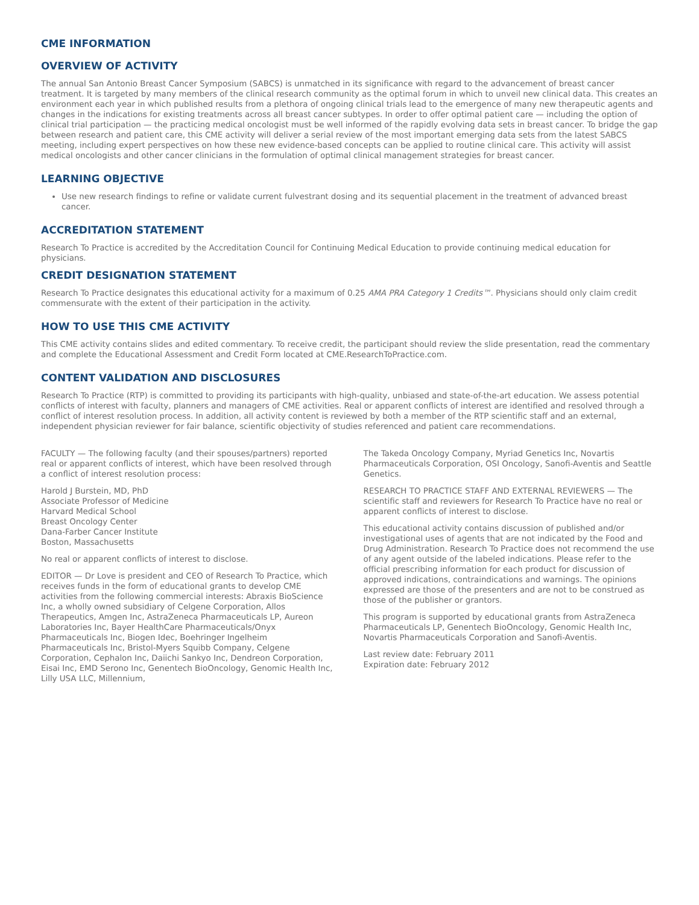CME INFORMATION
OVERVIEW OF ACTIVITY
The annual San Antonio Breast Cancer Symposium (SABCS) is unmatched in its significance with regard to the advancement of breast cancer treatment. It is targeted by many members of the clinical research community as the optimal forum in which to unveil new clinical data. This creates an environment each year in which published results from a plethora of ongoing clinical trials lead to the emergence of many new therapeutic agents and changes in the indications for existing treatments across all breast cancer subtypes. In order to offer optimal patient care — including the option of clinical trial participation — the practicing medical oncologist must be well informed of the rapidly evolving data sets in breast cancer. To bridge the gap between research and patient care, this CME activity will deliver a serial review of the most important emerging data sets from the latest SABCS meeting, including expert perspectives on how these new evidence-based concepts can be applied to routine clinical care. This activity will assist medical oncologists and other cancer clinicians in the formulation of optimal clinical management strategies for breast cancer.
LEARNING OBJECTIVE
Use new research findings to refine or validate current fulvestrant dosing and its sequential placement in the treatment of advanced breast cancer.
ACCREDITATION STATEMENT
Research To Practice is accredited by the Accreditation Council for Continuing Medical Education to provide continuing medical education for physicians.
CREDIT DESIGNATION STATEMENT
Research To Practice designates this educational activity for a maximum of 0.25 AMA PRA Category 1 Credits™. Physicians should only claim credit commensurate with the extent of their participation in the activity.
HOW TO USE THIS CME ACTIVITY
This CME activity contains slides and edited commentary. To receive credit, the participant should review the slide presentation, read the commentary and complete the Educational Assessment and Credit Form located at CME.ResearchToPractice.com.
CONTENT VALIDATION AND DISCLOSURES
Research To Practice (RTP) is committed to providing its participants with high-quality, unbiased and state-of-the-art education. We assess potential conflicts of interest with faculty, planners and managers of CME activities. Real or apparent conflicts of interest are identified and resolved through a conflict of interest resolution process. In addition, all activity content is reviewed by both a member of the RTP scientific staff and an external, independent physician reviewer for fair balance, scientific objectivity of studies referenced and patient care recommendations.
FACULTY — The following faculty (and their spouses/partners) reported real or apparent conflicts of interest, which have been resolved through a conflict of interest resolution process:
Harold J Burstein, MD, PhD
Associate Professor of Medicine
Harvard Medical School
Breast Oncology Center
Dana-Farber Cancer Institute
Boston, Massachusetts
No real or apparent conflicts of interest to disclose.
EDITOR — Dr Love is president and CEO of Research To Practice, which receives funds in the form of educational grants to develop CME activities from the following commercial interests: Abraxis BioScience Inc, a wholly owned subsidiary of Celgene Corporation, Allos Therapeutics, Amgen Inc, AstraZeneca Pharmaceuticals LP, Aureon Laboratories Inc, Bayer HealthCare Pharmaceuticals/Onyx Pharmaceuticals Inc, Biogen Idec, Boehringer Ingelheim Pharmaceuticals Inc, Bristol-Myers Squibb Company, Celgene Corporation, Cephalon Inc, Daiichi Sankyo Inc, Dendreon Corporation, Eisai Inc, EMD Serono Inc, Genentech BioOncology, Genomic Health Inc, Lilly USA LLC, Millennium,
The Takeda Oncology Company, Myriad Genetics Inc, Novartis Pharmaceuticals Corporation, OSI Oncology, Sanofi-Aventis and Seattle Genetics.
RESEARCH TO PRACTICE STAFF AND EXTERNAL REVIEWERS — The scientific staff and reviewers for Research To Practice have no real or apparent conflicts of interest to disclose.
This educational activity contains discussion of published and/or investigational uses of agents that are not indicated by the Food and Drug Administration. Research To Practice does not recommend the use of any agent outside of the labeled indications. Please refer to the official prescribing information for each product for discussion of approved indications, contraindications and warnings. The opinions expressed are those of the presenters and are not to be construed as those of the publisher or grantors.
This program is supported by educational grants from AstraZeneca Pharmaceuticals LP, Genentech BioOncology, Genomic Health Inc, Novartis Pharmaceuticals Corporation and Sanofi-Aventis.
Last review date: February 2011
Expiration date: February 2012